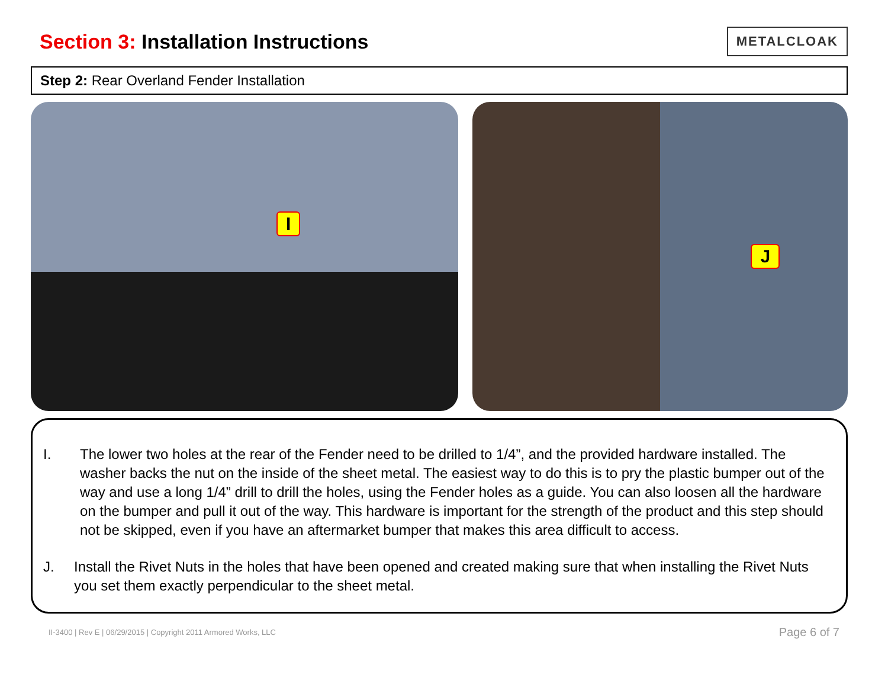Section 3: Installation Instructions
METALCLOAK
Step 2: Rear Overland Fender Installation
I
J
I. The lower two holes at the rear of the Fender need to be drilled to 1/4”, and the provided hardware installed. The washer backs the nut on the inside of the sheet metal. The easiest way to do this is to pry the plastic bumper out of the way and use a long 1/4” drill to drill the holes, using the Fender holes as a guide. You can also loosen all the hardware on the bumper and pull it out of the way. This hardware is important for the strength of the product and this step should not be skipped, even if you have an aftermarket bumper that makes this area difficult to access.
J. Install the Rivet Nuts in the holes that have been opened and created making sure that when installing the Rivet Nuts you set them exactly perpendicular to the sheet metal.
II-3400 | Rev E | 06/29/2015 | Copyright 2011 Armored Works, LLC Page 6 of 7